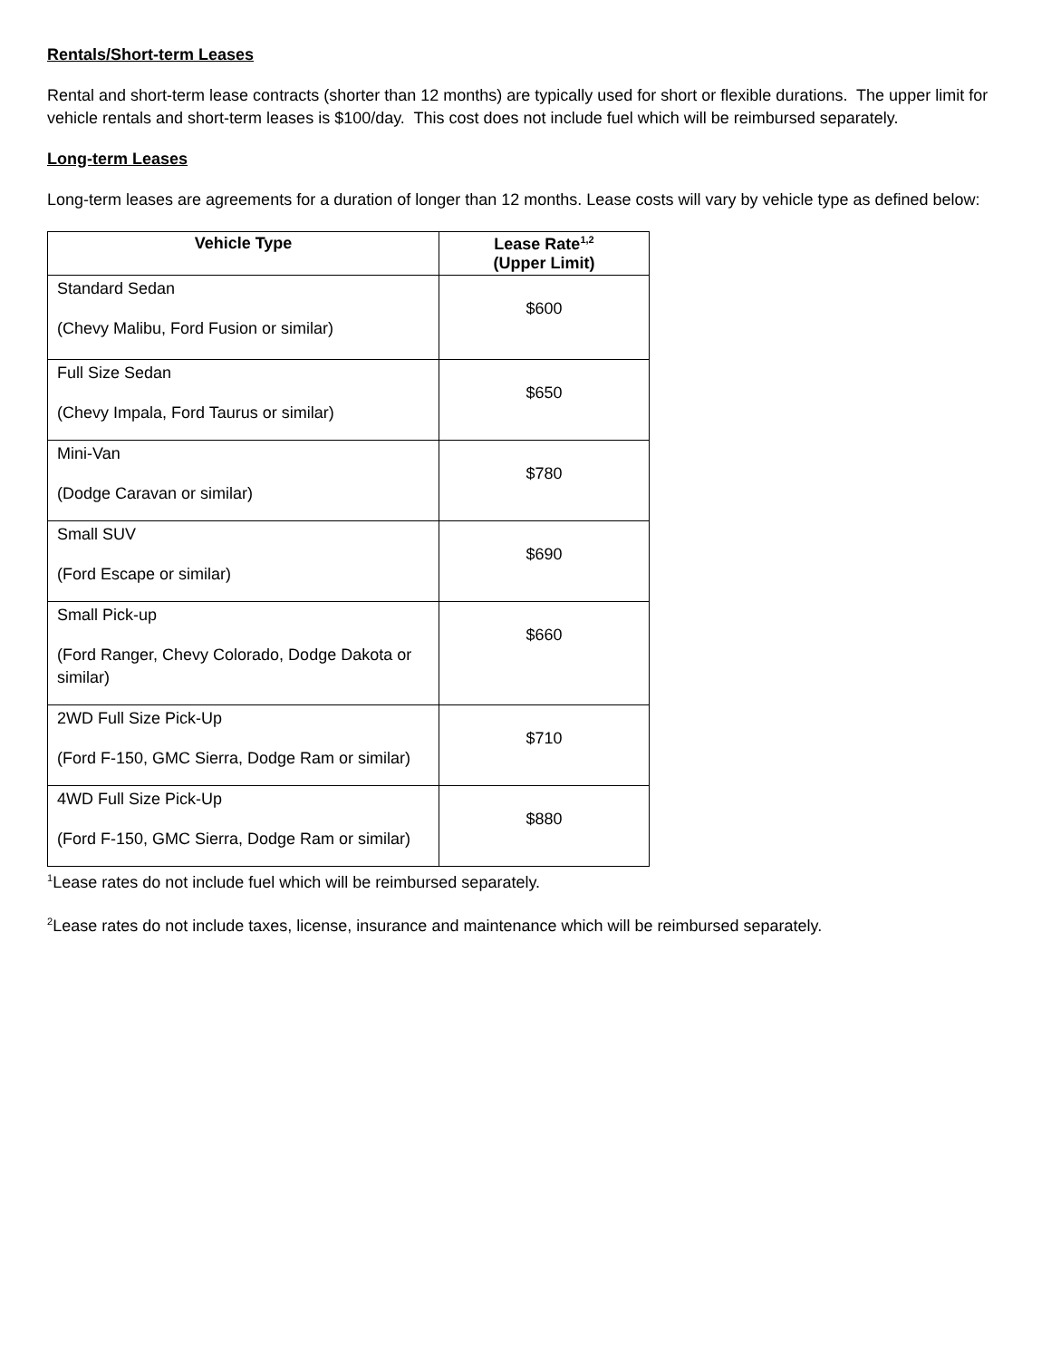Rentals/Short-term Leases
Rental and short-term lease contracts (shorter than 12 months) are typically used for short or flexible durations. The upper limit for vehicle rentals and short-term leases is $100/day. This cost does not include fuel which will be reimbursed separately.
Long-term Leases
Long-term leases are agreements for a duration of longer than 12 months. Lease costs will vary by vehicle type as defined below:
| Vehicle Type | Lease Rate<sup>1,2</sup> (Upper Limit) |
| --- | --- |
| Standard Sedan (Chevy Malibu, Ford Fusion or similar) | $600 |
| Full Size Sedan (Chevy Impala, Ford Taurus or similar) | $650 |
| Mini-Van (Dodge Caravan or similar) | $780 |
| Small SUV (Ford Escape or similar) | $690 |
| Small Pick-up (Ford Ranger, Chevy Colorado, Dodge Dakota or similar) | $660 |
| 2WD Full Size Pick-Up (Ford F-150, GMC Sierra, Dodge Ram or similar) | $710 |
| 4WD Full Size Pick-Up (Ford F-150, GMC Sierra, Dodge Ram or similar) | $880 |
<sup>1</sup> Lease rates do not include fuel which will be reimbursed separately.
<sup>2</sup> Lease rates do not include taxes, license, insurance and maintenance which will be reimbursed separately.